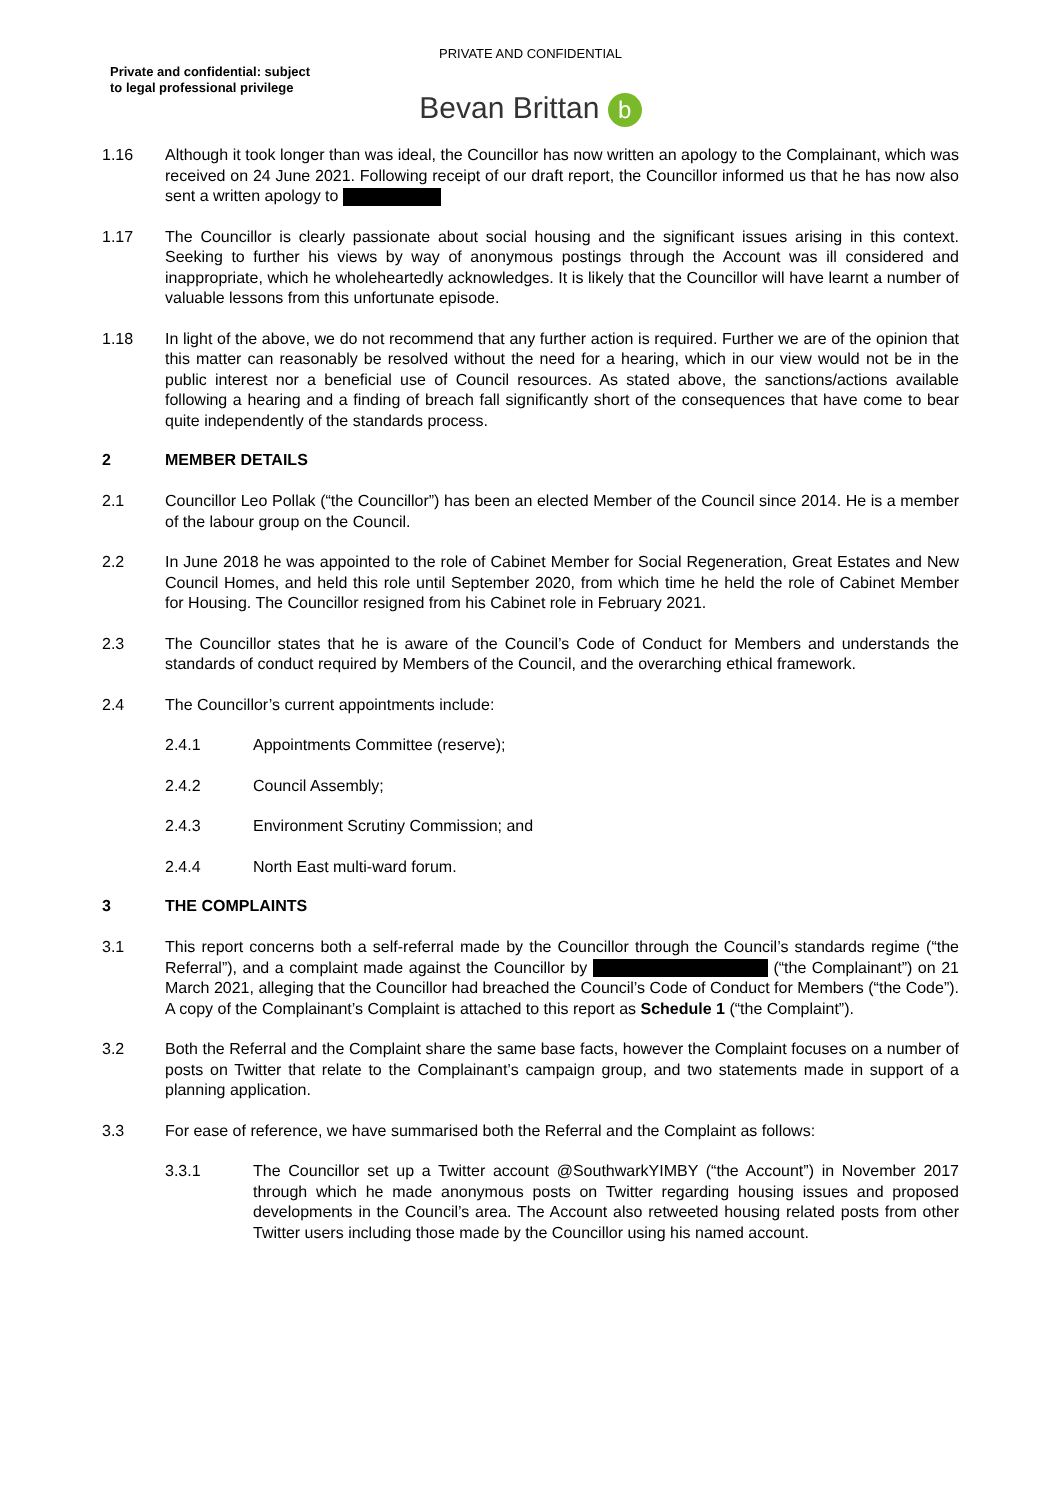Private and confidential: subject
to legal professional privilege
PRIVATE AND CONFIDENTIAL
Bevan Brittan b
1.16 Although it took longer than was ideal, the Councillor has now written an apology to the Complainant, which was received on 24 June 2021. Following receipt of our draft report, the Councillor informed us that he has now also sent a written apology to
1.17 The Councillor is clearly passionate about social housing and the significant issues arising in this context. Seeking to further his views by way of anonymous postings through the Account was ill considered and inappropriate, which he wholeheartedly acknowledges. It is likely that the Councillor will have learnt a number of valuable lessons from this unfortunate episode.
1.18 In light of the above, we do not recommend that any further action is required. Further we are of the opinion that this matter can reasonably be resolved without the need for a hearing, which in our view would not be in the public interest nor a beneficial use of Council resources. As stated above, the sanctions/actions available following a hearing and a finding of breach fall significantly short of the consequences that have come to bear quite independently of the standards process.
2 MEMBER DETAILS
2.1 Councillor Leo Pollak (“the Councillor”) has been an elected Member of the Council since 2014. He is a member of the labour group on the Council.
2.2 In June 2018 he was appointed to the role of Cabinet Member for Social Regeneration, Great Estates and New Council Homes, and held this role until September 2020, from which time he held the role of Cabinet Member for Housing. The Councillor resigned from his Cabinet role in February 2021.
2.3 The Councillor states that he is aware of the Council’s Code of Conduct for Members and understands the standards of conduct required by Members of the Council, and the overarching ethical framework.
2.4 The Councillor’s current appointments include:
2.4.1 Appointments Committee (reserve);
2.4.2 Council Assembly;
2.4.3 Environment Scrutiny Commission; and
2.4.4 North East multi-ward forum.
3 THE COMPLAINTS
3.1 This report concerns both a self-referral made by the Councillor through the Council’s standards regime (“the Referral”), and a complaint made against the Councillor by (“the Complainant”) on 21 March 2021, alleging that the Councillor had breached the Council’s Code of Conduct for Members (“the Code”). A copy of the Complainant’s Complaint is attached to this report as Schedule 1 (“the Complaint”).
3.2 Both the Referral and the Complaint share the same base facts, however the Complaint focuses on a number of posts on Twitter that relate to the Complainant’s campaign group, and two statements made in support of a planning application.
3.3 For ease of reference, we have summarised both the Referral and the Complaint as follows:
3.3.1 The Councillor set up a Twitter account @SouthwarkYIMBY (“the Account”) in November 2017 through which he made anonymous posts on Twitter regarding housing issues and proposed developments in the Council’s area. The Account also retweeted housing related posts from other Twitter users including those made by the Councillor using his named account.